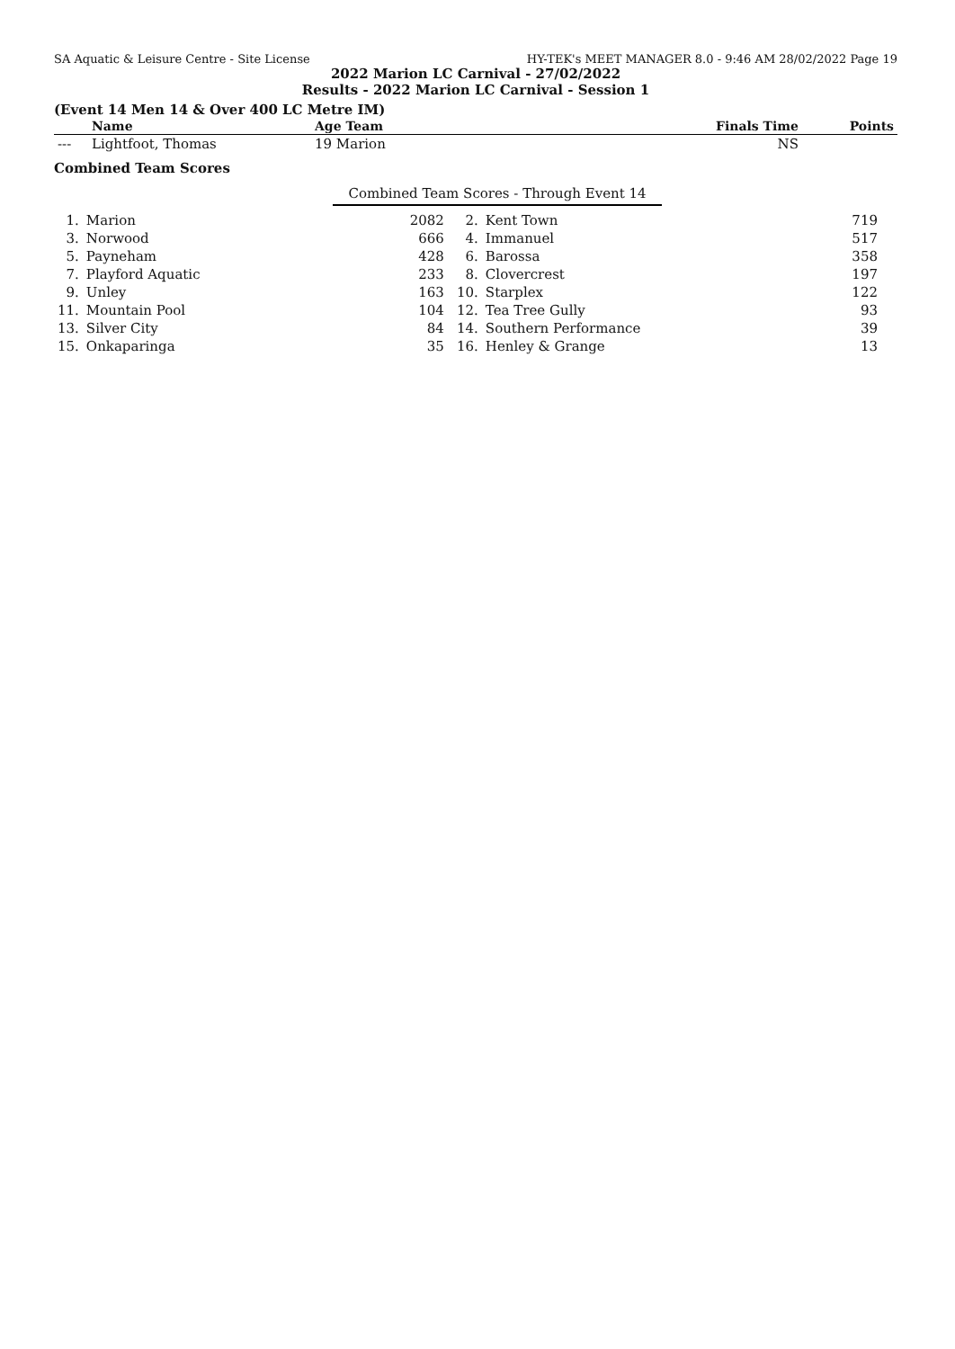SA Aquatic & Leisure Centre - Site License HY-TEK's MEET MANAGER 8.0 - 9:46 AM 28/02/2022 Page 19
2022 Marion LC Carnival - 27/02/2022
Results - 2022 Marion LC Carnival - Session 1
(Event 14 Men 14 & Over 400 LC Metre IM)
| | Name | Age Team | Finals Time | Points |
| --- | --- | --- | --- | --- |
| --- | Lightfoot, Thomas | 19 Marion | NS | |
Combined Team Scores
Combined Team Scores - Through Event 14
| 1. | Marion | 2082 | 2. | Kent Town | 719 |
| 3. | Norwood | 666 | 4. | Immanuel | 517 |
| 5. | Payneham | 428 | 6. | Barossa | 358 |
| 7. | Playford Aquatic | 233 | 8. | Clovercrest | 197 |
| 9. | Unley | 163 | 10. | Starplex | 122 |
| 11. | Mountain Pool | 104 | 12. | Tea Tree Gully | 93 |
| 13. | Silver City | 84 | 14. | Southern Performance | 39 |
| 15. | Onkaparinga | 35 | 16. | Henley & Grange | 13 |